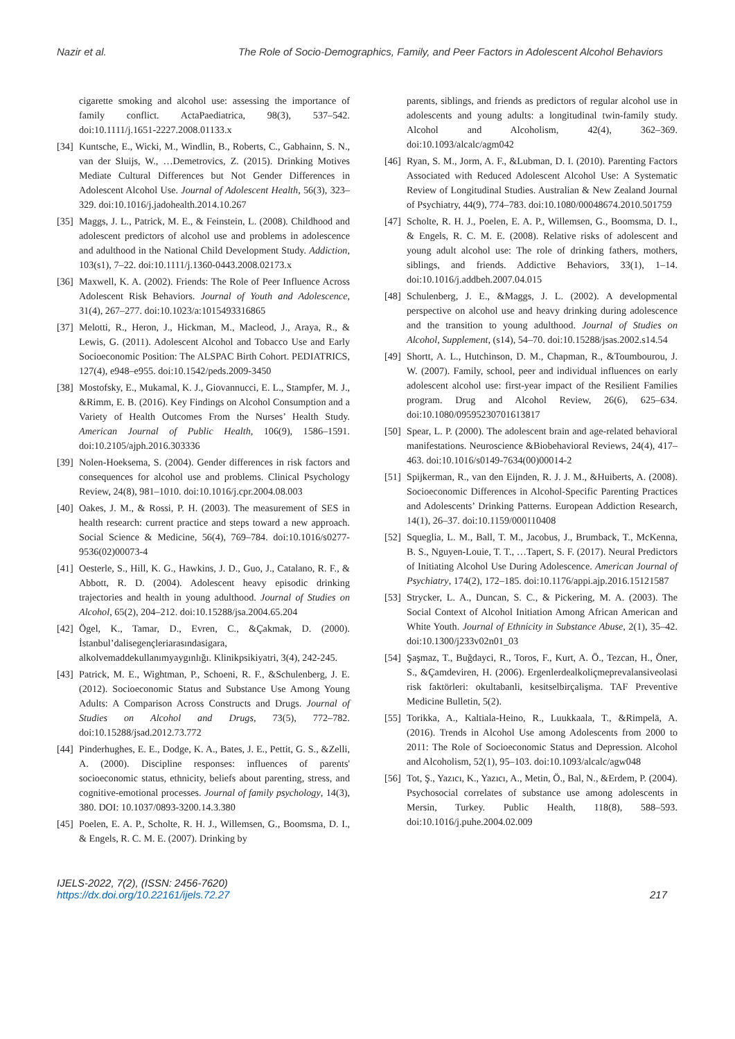Nazir et al. The Role of Socio-Demographics, Family, and Peer Factors in Adolescent Alcohol Behaviors
cigarette smoking and alcohol use: assessing the importance of family conflict. ActaPaediatrica, 98(3), 537–542. doi:10.1111/j.1651-2227.2008.01133.x
[34] Kuntsche, E., Wicki, M., Windlin, B., Roberts, C., Gabhainn, S. N., van der Sluijs, W., …Demetrovics, Z. (2015). Drinking Motives Mediate Cultural Differences but Not Gender Differences in Adolescent Alcohol Use. Journal of Adolescent Health, 56(3), 323–329. doi:10.1016/j.jadohealth.2014.10.267
[35] Maggs, J. L., Patrick, M. E., & Feinstein, L. (2008). Childhood and adolescent predictors of alcohol use and problems in adolescence and adulthood in the National Child Development Study. Addiction, 103(s1), 7–22. doi:10.1111/j.1360-0443.2008.02173.x
[36] Maxwell, K. A. (2002). Friends: The Role of Peer Influence Across Adolescent Risk Behaviors. Journal of Youth and Adolescence, 31(4), 267–277. doi:10.1023/a:1015493316865
[37] Melotti, R., Heron, J., Hickman, M., Macleod, J., Araya, R., & Lewis, G. (2011). Adolescent Alcohol and Tobacco Use and Early Socioeconomic Position: The ALSPAC Birth Cohort. PEDIATRICS, 127(4), e948–e955. doi:10.1542/peds.2009-3450
[38] Mostofsky, E., Mukamal, K. J., Giovannucci, E. L., Stampfer, M. J., &Rimm, E. B. (2016). Key Findings on Alcohol Consumption and a Variety of Health Outcomes From the Nurses’ Health Study. American Journal of Public Health, 106(9), 1586–1591. doi:10.2105/ajph.2016.303336
[39] Nolen-Hoeksema, S. (2004). Gender differences in risk factors and consequences for alcohol use and problems. Clinical Psychology Review, 24(8), 981–1010. doi:10.1016/j.cpr.2004.08.003
[40] Oakes, J. M., & Rossi, P. H. (2003). The measurement of SES in health research: current practice and steps toward a new approach. Social Science & Medicine, 56(4), 769–784. doi:10.1016/s0277-9536(02)00073-4
[41] Oesterle, S., Hill, K. G., Hawkins, J. D., Guo, J., Catalano, R. F., & Abbott, R. D. (2004). Adolescent heavy episodic drinking trajectories and health in young adulthood. Journal of Studies on Alcohol, 65(2), 204–212. doi:10.15288/jsa.2004.65.204
[42] Ögel, K., Tamar, D., Evren, C., &Çakmak, D. (2000). İstanbul’dalisegençleriarasındasigara, alkolvemaddekullanımyaygınlığı. Klinikpsikiyatri, 3(4), 242-245.
[43] Patrick, M. E., Wightman, P., Schoeni, R. F., &Schulenberg, J. E. (2012). Socioeconomic Status and Substance Use Among Young Adults: A Comparison Across Constructs and Drugs. Journal of Studies on Alcohol and Drugs, 73(5), 772–782. doi:10.15288/jsad.2012.73.772
[44] Pinderhughes, E. E., Dodge, K. A., Bates, J. E., Pettit, G. S., &Zelli, A. (2000). Discipline responses: influences of parents' socioeconomic status, ethnicity, beliefs about parenting, stress, and cognitive-emotional processes. Journal of family psychology, 14(3), 380. DOI: 10.1037/0893-3200.14.3.380
[45] Poelen, E. A. P., Scholte, R. H. J., Willemsen, G., Boomsma, D. I., & Engels, R. C. M. E. (2007). Drinking by
parents, siblings, and friends as predictors of regular alcohol use in adolescents and young adults: a longitudinal twin-family study. Alcohol and Alcoholism, 42(4), 362–369. doi:10.1093/alcalc/agm042
[46] Ryan, S. M., Jorm, A. F., &Lubman, D. I. (2010). Parenting Factors Associated with Reduced Adolescent Alcohol Use: A Systematic Review of Longitudinal Studies. Australian & New Zealand Journal of Psychiatry, 44(9), 774–783. doi:10.1080/00048674.2010.501759
[47] Scholte, R. H. J., Poelen, E. A. P., Willemsen, G., Boomsma, D. I., & Engels, R. C. M. E. (2008). Relative risks of adolescent and young adult alcohol use: The role of drinking fathers, mothers, siblings, and friends. Addictive Behaviors, 33(1), 1–14. doi:10.1016/j.addbeh.2007.04.015
[48] Schulenberg, J. E., &Maggs, J. L. (2002). A developmental perspective on alcohol use and heavy drinking during adolescence and the transition to young adulthood. Journal of Studies on Alcohol, Supplement, (s14), 54–70. doi:10.15288/jsas.2002.s14.54
[49] Shortt, A. L., Hutchinson, D. M., Chapman, R., &Toumbourou, J. W. (2007). Family, school, peer and individual influences on early adolescent alcohol use: first-year impact of the Resilient Families program. Drug and Alcohol Review, 26(6), 625–634. doi:10.1080/09595230701613817
[50] Spear, L. P. (2000). The adolescent brain and age-related behavioral manifestations. Neuroscience &Biobehavioral Reviews, 24(4), 417–463. doi:10.1016/s0149-7634(00)00014-2
[51] Spijkerman, R., van den Eijnden, R. J. J. M., &Huiberts, A. (2008). Socioeconomic Differences in Alcohol-Specific Parenting Practices and Adolescents’ Drinking Patterns. European Addiction Research, 14(1), 26–37. doi:10.1159/000110408
[52] Squeglia, L. M., Ball, T. M., Jacobus, J., Brumback, T., McKenna, B. S., Nguyen-Louie, T. T., …Tapert, S. F. (2017). Neural Predictors of Initiating Alcohol Use During Adolescence. American Journal of Psychiatry, 174(2), 172–185. doi:10.1176/appi.ajp.2016.15121587
[53] Strycker, L. A., Duncan, S. C., & Pickering, M. A. (2003). The Social Context of Alcohol Initiation Among African American and White Youth. Journal of Ethnicity in Substance Abuse, 2(1), 35–42. doi:10.1300/j233v02n01_03
[54] Şaşmaz, T., Buğdayci, R., Toros, F., Kurt, A. Ö., Tezcan, H., Öner, S., &Çamdeviren, H. (2006). Ergenlerdealkoliçmeprevalansiveolasi risk faktörleri: okultabanli, kesitselbirçalişma. TAF Preventive Medicine Bulletin, 5(2).
[55] Torikka, A., Kaltiala-Heino, R., Luukkaala, T., &Rimpelä, A. (2016). Trends in Alcohol Use among Adolescents from 2000 to 2011: The Role of Socioeconomic Status and Depression. Alcohol and Alcoholism, 52(1), 95–103. doi:10.1093/alcalc/agw048
[56] Tot, Ş., Yazıcı, K., Yazıcı, A., Metin, Ö., Bal, N., &Erdem, P. (2004). Psychosocial correlates of substance use among adolescents in Mersin, Turkey. Public Health, 118(8), 588–593. doi:10.1016/j.puhe.2004.02.009
IJELS-2022, 7(2), (ISSN: 2456-7620)
https://dx.doi.org/10.22161/ijels.72.27
217